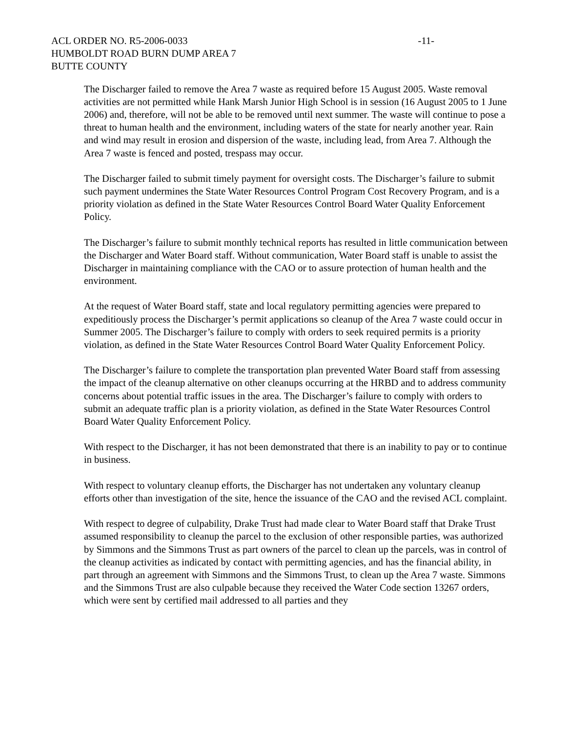ACL ORDER NO. R5-2006-0033
HUMBOLDT ROAD BURN DUMP AREA 7
BUTTE COUNTY
-11-
The Discharger failed to remove the Area 7 waste as required before 15 August 2005. Waste removal activities are not permitted while Hank Marsh Junior High School is in session (16 August 2005 to 1 June 2006) and, therefore, will not be able to be removed until next summer. The waste will continue to pose a threat to human health and the environment, including waters of the state for nearly another year. Rain and wind may result in erosion and dispersion of the waste, including lead, from Area 7. Although the Area 7 waste is fenced and posted, trespass may occur.
The Discharger failed to submit timely payment for oversight costs. The Discharger’s failure to submit such payment undermines the State Water Resources Control Program Cost Recovery Program, and is a priority violation as defined in the State Water Resources Control Board Water Quality Enforcement Policy.
The Discharger’s failure to submit monthly technical reports has resulted in little communication between the Discharger and Water Board staff. Without communication, Water Board staff is unable to assist the Discharger in maintaining compliance with the CAO or to assure protection of human health and the environment.
At the request of Water Board staff, state and local regulatory permitting agencies were prepared to expeditiously process the Discharger’s permit applications so cleanup of the Area 7 waste could occur in Summer 2005. The Discharger’s failure to comply with orders to seek required permits is a priority violation, as defined in the State Water Resources Control Board Water Quality Enforcement Policy.
The Discharger’s failure to complete the transportation plan prevented Water Board staff from assessing the impact of the cleanup alternative on other cleanups occurring at the HRBD and to address community concerns about potential traffic issues in the area. The Discharger’s failure to comply with orders to submit an adequate traffic plan is a priority violation, as defined in the State Water Resources Control Board Water Quality Enforcement Policy.
With respect to the Discharger, it has not been demonstrated that there is an inability to pay or to continue in business.
With respect to voluntary cleanup efforts, the Discharger has not undertaken any voluntary cleanup efforts other than investigation of the site, hence the issuance of the CAO and the revised ACL complaint.
With respect to degree of culpability, Drake Trust had made clear to Water Board staff that Drake Trust assumed responsibility to cleanup the parcel to the exclusion of other responsible parties, was authorized by Simmons and the Simmons Trust as part owners of the parcel to clean up the parcels, was in control of the cleanup activities as indicated by contact with permitting agencies, and has the financial ability, in part through an agreement with Simmons and the Simmons Trust, to clean up the Area 7 waste. Simmons and the Simmons Trust are also culpable because they received the Water Code section 13267 orders, which were sent by certified mail addressed to all parties and they